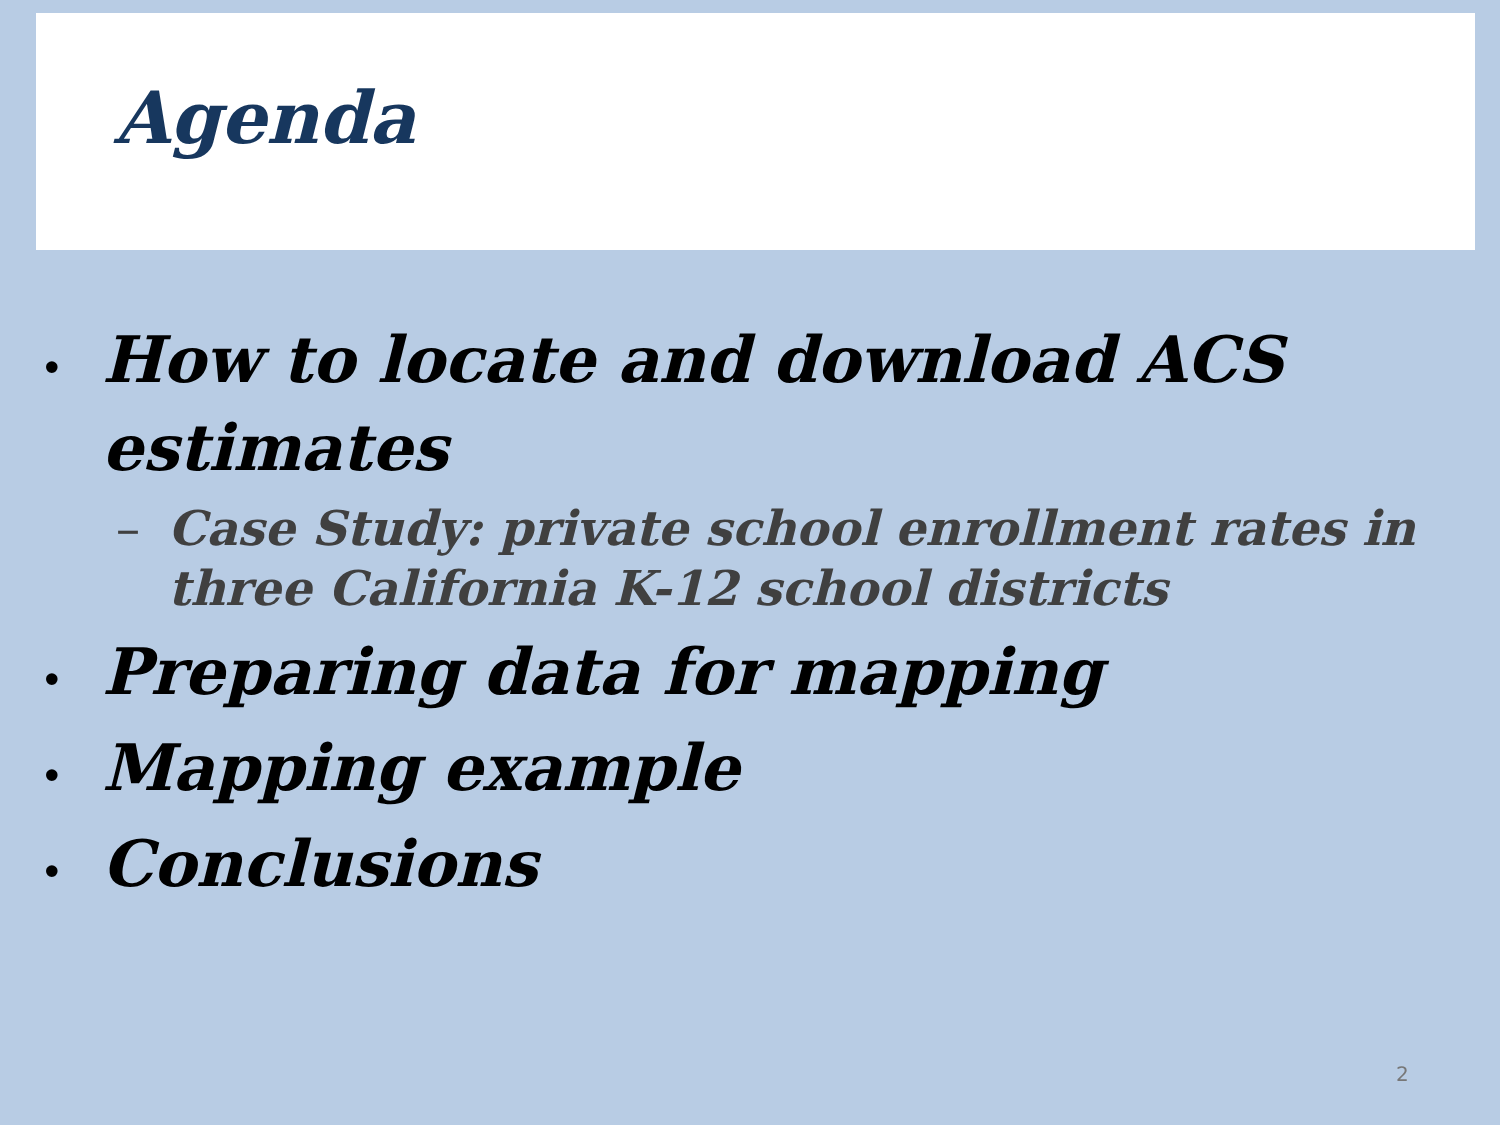Agenda
• How to locate and download ACS estimates
– Case Study: private school enrollment rates in three California K-12 school districts
• Preparing data for mapping
• Mapping example
• Conclusions
2